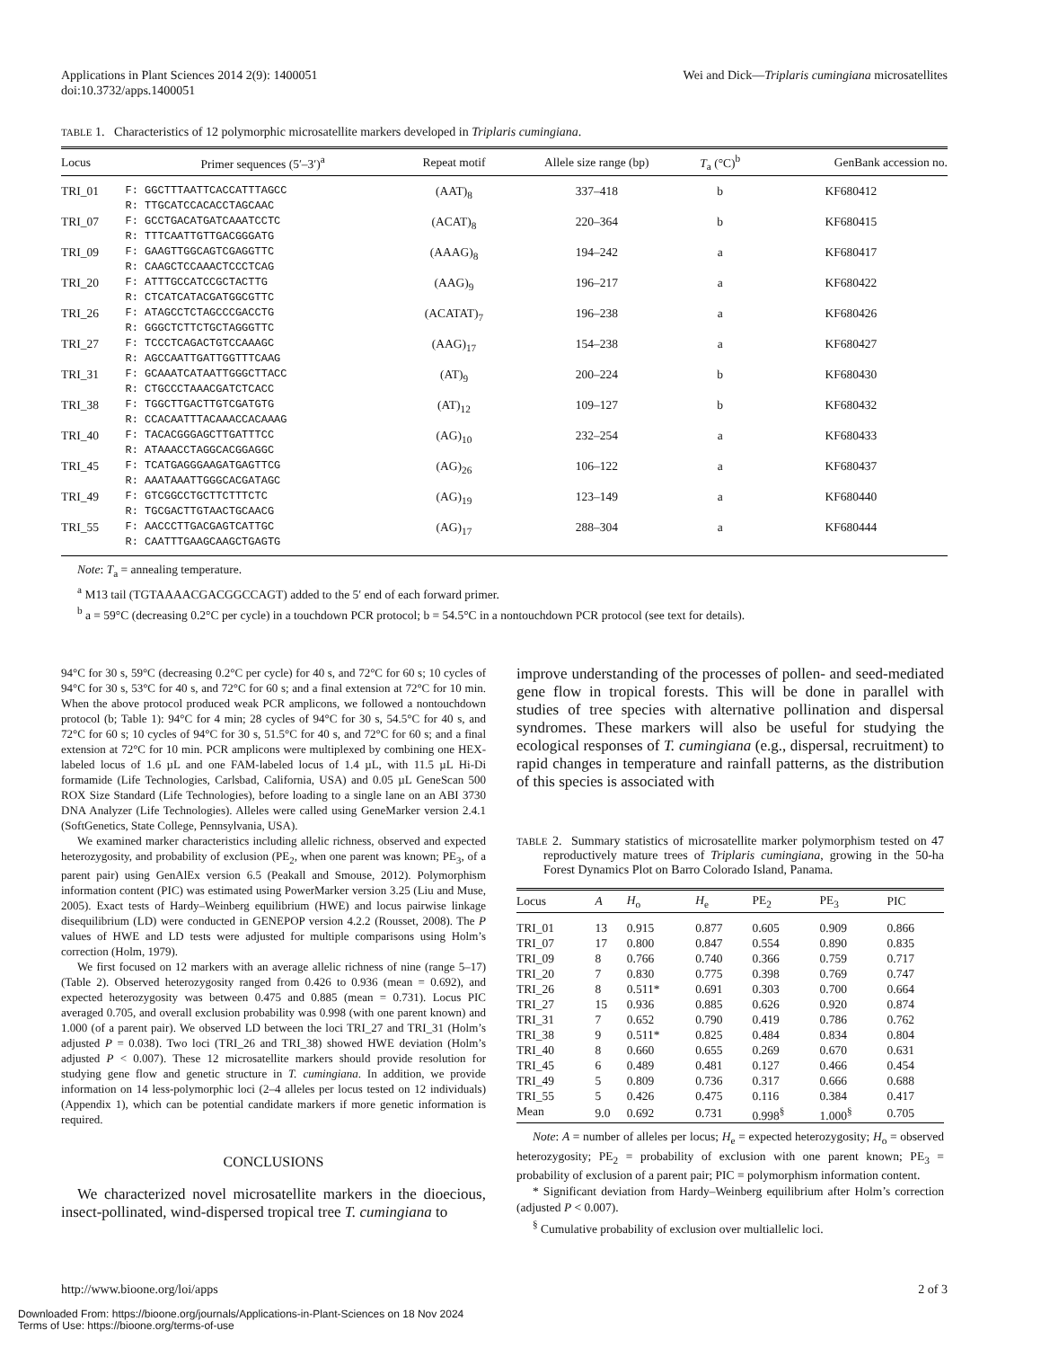Applications in Plant Sciences 2014 2(9): 1400051
doi:10.3732/apps.1400051
Wei and Dick—Triplaris cumingiana microsatellites
TABLE 1. Characteristics of 12 polymorphic microsatellite markers developed in Triplaris cumingiana.
| Locus | Primer sequences (5′–3′)<sup>a</sup> | Repeat motif | Allele size range (bp) | T<sub>a</sub> (°C)<sup>b</sup> | GenBank accession no. |
| --- | --- | --- | --- | --- | --- |
| TRI_01 | F: GGCTTTAATTCACCATTTAGCC R: TTGCATCCACACCTAGCAAC | (AAT)<sub>8</sub> | 337–418 | b | KF680412 |
| TRI_07 | F: GCCTGACATGATCAAATCCTC R: TTTCAATTGTTGACGGGATG | (ACAT)<sub>8</sub> | 220–364 | b | KF680415 |
| TRI_09 | F: GAAGTTGGCAGTCGAGGTTC R: CAAGCTCCAAACTCCCTCAG | (AAAG)<sub>8</sub> | 194–242 | a | KF680417 |
| TRI_20 | F: ATTTGCCATCCGCTACTTG R: CTCATCATACGATGGCGTTC | (AAG)<sub>9</sub> | 196–217 | a | KF680422 |
| TRI_26 | F: ATAGCCTCTAGCCCGACCTG R: GGGCTCTTCTGCTAGGGTTC | (ACATAT)<sub>7</sub> | 196–238 | a | KF680426 |
| TRI_27 | F: TCCCTCAGACTGTCCAAAGC R: AGCCAATTGATTGGTTTCAAG | (AAG)<sub>17</sub> | 154–238 | a | KF680427 |
| TRI_31 | F: GCAAATCATAATTGGGCTTACC R: CTGCCCTAAACGATCTCACC | (AT)<sub>9</sub> | 200–224 | b | KF680430 |
| TRI_38 | F: TGGCTTGACTTGTCGATGTG R: CCACAATTTACAAACCACAAAG | (AT)<sub>12</sub> | 109–127 | b | KF680432 |
| TRI_40 | F: TACACGGGAGCTTGATTTCC R: ATAAACCTAGGCACGGAGGC | (AG)<sub>10</sub> | 232–254 | a | KF680433 |
| TRI_45 | F: TCATGAGGGAAGATGAGTTCG R: AAATAAATTGGGCACGATAGC | (AG)<sub>26</sub> | 106–122 | a | KF680437 |
| TRI_49 | F: GTCGGCCTGCTTCTTTCTC R: TGCGACTTGTAACTGCAACG | (AG)<sub>19</sub> | 123–149 | a | KF680440 |
| TRI_55 | F: AACCCTTGACGAGTCATTGC R: CAATTTGAAGCAAGCTGAGTG | (AG)<sub>17</sub> | 288–304 | a | KF680444 |
Note: T<sub>a</sub> = annealing temperature.
<sup>a</sup> M13 tail (TGTAAAACGACGGCCAGT) added to the 5′ end of each forward primer.
<sup>b</sup> a = 59°C (decreasing 0.2°C per cycle) in a touchdown PCR protocol; b = 54.5°C in a nontouchdown PCR protocol (see text for details).
94°C for 30 s, 59°C (decreasing 0.2°C per cycle) for 40 s, and 72°C for 60 s; 10 cycles of 94°C for 30 s, 53°C for 40 s, and 72°C for 60 s; and a final extension at 72°C for 10 min. When the above protocol produced weak PCR amplicons, we followed a nontouchdown protocol (b; Table 1): 94°C for 4 min; 28 cycles of 94°C for 30 s, 54.5°C for 40 s, and 72°C for 60 s; 10 cycles of 94°C for 30 s, 51.5°C for 40 s, and 72°C for 60 s; and a final extension at 72°C for 10 min. PCR amplicons were multiplexed by combining one HEX-labeled locus of 1.6 µL and one FAM-labeled locus of 1.4 µL, with 11.5 µL Hi-Di formamide (Life Technologies, Carlsbad, California, USA) and 0.05 µL GeneScan 500 ROX Size Standard (Life Technologies), before loading to a single lane on an ABI 3730 DNA Analyzer (Life Technologies). Alleles were called using GeneMarker version 2.4.1 (SoftGenetics, State College, Pennsylvania, USA).
We examined marker characteristics including allelic richness, observed and expected heterozygosity, and probability of exclusion (PE<sub>2</sub>, when one parent was known; PE<sub>3</sub>, of a parent pair) using GenAlEx version 6.5 (Peakall and Smouse, 2012). Polymorphism information content (PIC) was estimated using PowerMarker version 3.25 (Liu and Muse, 2005). Exact tests of Hardy–Weinberg equilibrium (HWE) and locus pairwise linkage disequilibrium (LD) were conducted in GENEPOP version 4.2.2 (Rousset, 2008). The P values of HWE and LD tests were adjusted for multiple comparisons using Holm’s correction (Holm, 1979).
We first focused on 12 markers with an average allelic richness of nine (range 5–17) (Table 2). Observed heterozygosity ranged from 0.426 to 0.936 (mean = 0.692), and expected heterozygosity was between 0.475 and 0.885 (mean = 0.731). Locus PIC averaged 0.705, and overall exclusion probability was 0.998 (with one parent known) and 1.000 (of a parent pair). We observed LD between the loci TRI_27 and TRI_31 (Holm’s adjusted P = 0.038). Two loci (TRI_26 and TRI_38) showed HWE deviation (Holm’s adjusted P < 0.007). These 12 microsatellite markers should provide resolution for studying gene flow and genetic structure in T. cumingiana. In addition, we provide information on 14 less-polymorphic loci (2–4 alleles per locus tested on 12 individuals) (Appendix 1), which can be potential candidate markers if more genetic information is required.
CONCLUSIONS
We characterized novel microsatellite markers in the dioecious, insect-pollinated, wind-dispersed tropical tree T. cumingiana to
improve understanding of the processes of pollen- and seed-mediated gene flow in tropical forests. This will be done in parallel with studies of tree species with alternative pollination and dispersal syndromes. These markers will also be useful for studying the ecological responses of T. cumingiana (e.g., dispersal, recruitment) to rapid changes in temperature and rainfall patterns, as the distribution of this species is associated with
TABLE 2. Summary statistics of microsatellite marker polymorphism tested on 47 reproductively mature trees of Triplaris cumingiana, growing in the 50-ha Forest Dynamics Plot on Barro Colorado Island, Panama.
| Locus | A | H<sub>o</sub> | H<sub>e</sub> | PE<sub>2</sub> | PE<sub>3</sub> | PIC |
| --- | --- | --- | --- | --- | --- | --- |
| TRI_01 | 13 | 0.915 | 0.877 | 0.605 | 0.909 | 0.866 |
| TRI_07 | 17 | 0.800 | 0.847 | 0.554 | 0.890 | 0.835 |
| TRI_09 | 8 | 0.766 | 0.740 | 0.366 | 0.759 | 0.717 |
| TRI_20 | 7 | 0.830 | 0.775 | 0.398 | 0.769 | 0.747 |
| TRI_26 | 8 | 0.511* | 0.691 | 0.303 | 0.700 | 0.664 |
| TRI_27 | 15 | 0.936 | 0.885 | 0.626 | 0.920 | 0.874 |
| TRI_31 | 7 | 0.652 | 0.790 | 0.419 | 0.786 | 0.762 |
| TRI_38 | 9 | 0.511* | 0.825 | 0.484 | 0.834 | 0.804 |
| TRI_40 | 8 | 0.660 | 0.655 | 0.269 | 0.670 | 0.631 |
| TRI_45 | 6 | 0.489 | 0.481 | 0.127 | 0.466 | 0.454 |
| TRI_49 | 5 | 0.809 | 0.736 | 0.317 | 0.666 | 0.688 |
| TRI_55 | 5 | 0.426 | 0.475 | 0.116 | 0.384 | 0.417 |
| Mean | 9.0 | 0.692 | 0.731 | 0.998<sup>§</sup> | 1.000<sup>§</sup> | 0.705 |
Note: A = number of alleles per locus; H<sub>e</sub> = expected heterozygosity; H<sub>o</sub> = observed heterozygosity; PE<sub>2</sub> = probability of exclusion with one parent known; PE<sub>3</sub> = probability of exclusion of a parent pair; PIC = polymorphism information content.
* Significant deviation from Hardy–Weinberg equilibrium after Holm’s correction (adjusted P < 0.007).
<sup>§</sup> Cumulative probability of exclusion over multiallelic loci.
http://www.bioone.org/loi/apps 2 of 3
Downloaded From: https://bioone.org/journals/Applications-in-Plant-Sciences on 18 Nov 2024
Terms of Use: https://bioone.org/terms-of-use